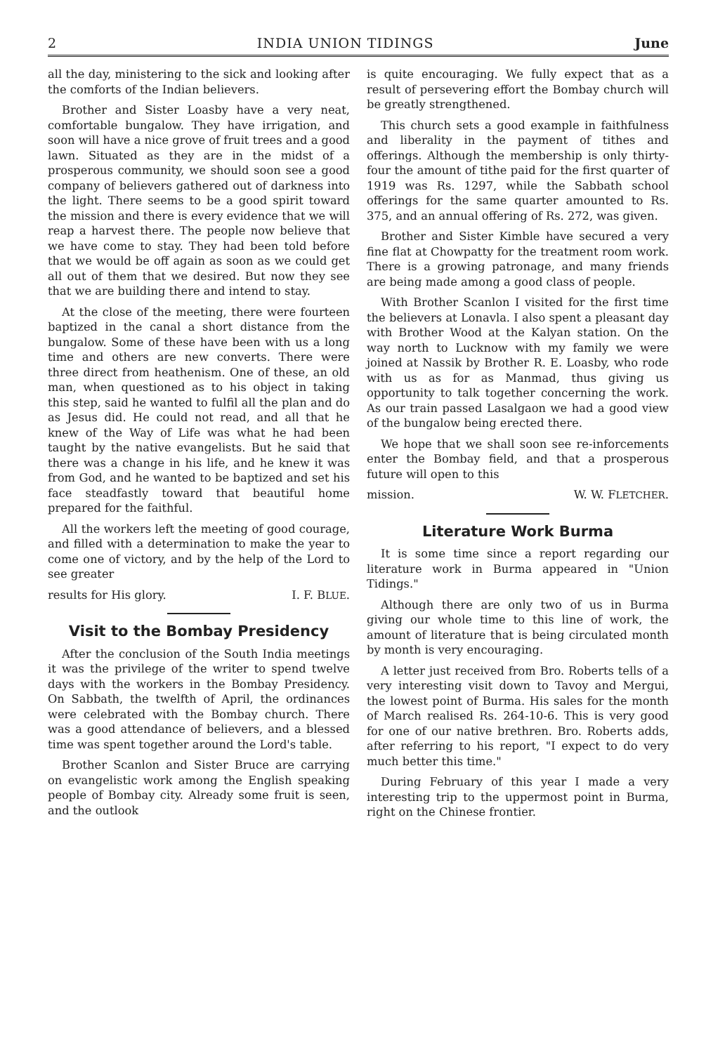2 INDIA UNION TIDINGS June
all the day, ministering to the sick and looking after the comforts of the Indian believers.
Brother and Sister Loasby have a very neat, comfortable bungalow. They have irrigation, and soon will have a nice grove of fruit trees and a good lawn. Situated as they are in the midst of a prosperous community, we should soon see a good company of believers gathered out of darkness into the light. There seems to be a good spirit toward the mission and there is every evidence that we will reap a harvest there. The people now believe that we have come to stay. They had been told before that we would be off again as soon as we could get all out of them that we desired. But now they see that we are building there and intend to stay.
At the close of the meeting, there were fourteen baptized in the canal a short distance from the bungalow. Some of these have been with us a long time and others are new converts. There were three direct from heathenism. One of these, an old man, when questioned as to his object in taking this step, said he wanted to fulfil all the plan and do as Jesus did. He could not read, and all that he knew of the Way of Life was what he had been taught by the native evangelists. But he said that there was a change in his life, and he knew it was from God, and he wanted to be baptized and set his face steadfastly toward that beautiful home prepared for the faithful.
All the workers left the meeting of good courage, and filled with a determination to make the year to come one of victory, and by the help of the Lord to see greater
results for His glory. I. F. BLUE.
Visit to the Bombay Presidency
After the conclusion of the South India meetings it was the privilege of the writer to spend twelve days with the workers in the Bombay Presidency. On Sabbath, the twelfth of April, the ordinances were celebrated with the Bombay church. There was a good attendance of believers, and a blessed time was spent together around the Lord's table.
Brother Scanlon and Sister Bruce are carrying on evangelistic work among the English speaking people of Bombay city. Already some fruit is seen, and the outlook
is quite encouraging. We fully expect that as a result of persevering effort the Bombay church will be greatly strengthened.
This church sets a good example in faithfulness and liberality in the payment of tithes and offerings. Although the membership is only thirty-four the amount of tithe paid for the first quarter of 1919 was Rs. 1297, while the Sabbath school offerings for the same quarter amounted to Rs. 375, and an annual offering of Rs. 272, was given.
Brother and Sister Kimble have secured a very fine flat at Chowpatty for the treatment room work. There is a growing patronage, and many friends are being made among a good class of people.
With Brother Scanlon I visited for the first time the believers at Lonavla. I also spent a pleasant day with Brother Wood at the Kalyan station. On the way north to Lucknow with my family we were joined at Nassik by Brother R. E. Loasby, who rode with us as for as Manmad, thus giving us opportunity to talk together concerning the work. As our train passed Lasalgaon we had a good view of the bungalow being erected there.
We hope that we shall soon see re-inforcements enter the Bombay field, and that a prosperous future will open to this
mission. W. W. FLETCHER.
Literature Work Burma
It is some time since a report regarding our literature work in Burma appeared in "Union Tidings."
Although there are only two of us in Burma giving our whole time to this line of work, the amount of literature that is being circulated month by month is very encouraging.
A letter just received from Bro. Roberts tells of a very interesting visit down to Tavoy and Mergui, the lowest point of Burma. His sales for the month of March realised Rs. 264-10-6. This is very good for one of our native brethren. Bro. Roberts adds, after referring to his report, "I expect to do very much better this time."
During February of this year I made a very interesting trip to the uppermost point in Burma, right on the Chinese frontier.